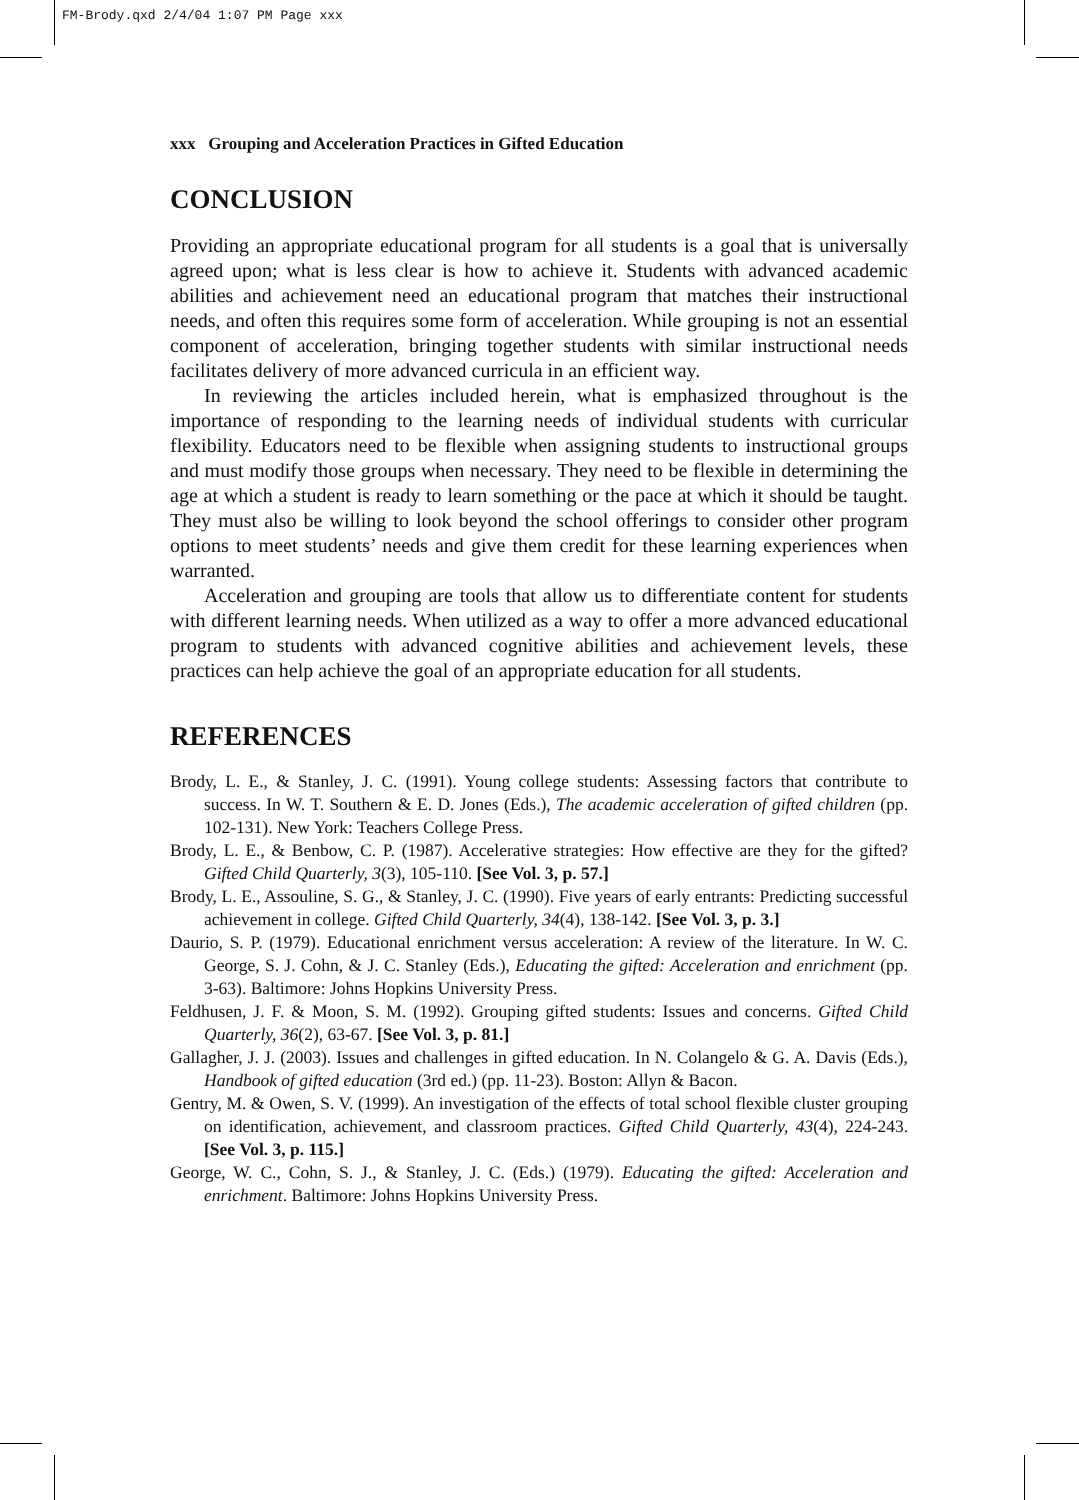FM-Brody.qxd 2/4/04 1:07 PM Page xxx
xxx Grouping and Acceleration Practices in Gifted Education
CONCLUSION
Providing an appropriate educational program for all students is a goal that is universally agreed upon; what is less clear is how to achieve it. Students with advanced academic abilities and achievement need an educational program that matches their instructional needs, and often this requires some form of acceleration. While grouping is not an essential component of acceleration, bringing together students with similar instructional needs facilitates delivery of more advanced curricula in an efficient way.
In reviewing the articles included herein, what is emphasized throughout is the importance of responding to the learning needs of individual students with curricular flexibility. Educators need to be flexible when assigning students to instructional groups and must modify those groups when necessary. They need to be flexible in determining the age at which a student is ready to learn something or the pace at which it should be taught. They must also be willing to look beyond the school offerings to consider other program options to meet students’ needs and give them credit for these learning experiences when warranted.
Acceleration and grouping are tools that allow us to differentiate content for students with different learning needs. When utilized as a way to offer a more advanced educational program to students with advanced cognitive abilities and achievement levels, these practices can help achieve the goal of an appropriate education for all students.
REFERENCES
Brody, L. E., & Stanley, J. C. (1991). Young college students: Assessing factors that contribute to success. In W. T. Southern & E. D. Jones (Eds.), The academic acceleration of gifted children (pp. 102-131). New York: Teachers College Press.
Brody, L. E., & Benbow, C. P. (1987). Accelerative strategies: How effective are they for the gifted? Gifted Child Quarterly, 3(3), 105-110. [See Vol. 3, p. 57.]
Brody, L. E., Assouline, S. G., & Stanley, J. C. (1990). Five years of early entrants: Predicting successful achievement in college. Gifted Child Quarterly, 34(4), 138-142. [See Vol. 3, p. 3.]
Daurio, S. P. (1979). Educational enrichment versus acceleration: A review of the literature. In W. C. George, S. J. Cohn, & J. C. Stanley (Eds.), Educating the gifted: Acceleration and enrichment (pp. 3-63). Baltimore: Johns Hopkins University Press.
Feldhusen, J. F. & Moon, S. M. (1992). Grouping gifted students: Issues and concerns. Gifted Child Quarterly, 36(2), 63-67. [See Vol. 3, p. 81.]
Gallagher, J. J. (2003). Issues and challenges in gifted education. In N. Colangelo & G. A. Davis (Eds.), Handbook of gifted education (3rd ed.) (pp. 11-23). Boston: Allyn & Bacon.
Gentry, M. & Owen, S. V. (1999). An investigation of the effects of total school flexible cluster grouping on identification, achievement, and classroom practices. Gifted Child Quarterly, 43(4), 224-243. [See Vol. 3, p. 115.]
George, W. C., Cohn, S. J., & Stanley, J. C. (Eds.) (1979). Educating the gifted: Acceleration and enrichment. Baltimore: Johns Hopkins University Press.